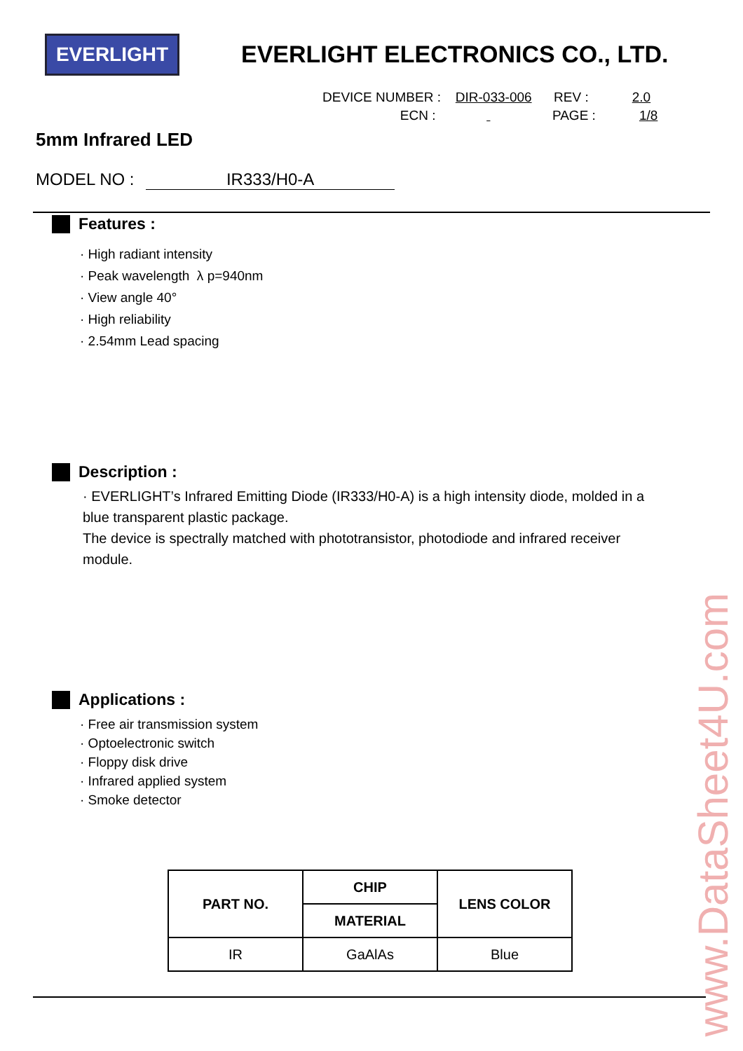EVERLIGHT
EVERLIGHT ELECTRONICS CO., LTD.
DEVICE NUMBER : DIR-033-006 REV : 2.0
ECN : PAGE : 1/8
5mm Infrared LED
MODEL NO : IR333/H0-A
Features :
· High radiant intensity
· Peak wavelength λ p=940nm
· View angle 40°
· High reliability
· 2.54mm Lead spacing
Description :
· EVERLIGHT’s Infrared Emitting Diode (IR333/H0-A) is a high intensity diode, molded in a blue transparent plastic package.
The device is spectrally matched with phototransistor, photodiode and infrared receiver module.
Applications :
· Free air transmission system
· Optoelectronic switch
· Floppy disk drive
· Infrared applied system
· Smoke detector
| PART NO. | CHIP | LENS COLOR |
| --- | --- | --- |
| | MATERIAL | |
| IR | GaAlAs | Blue |
www.DataSheet4U.com